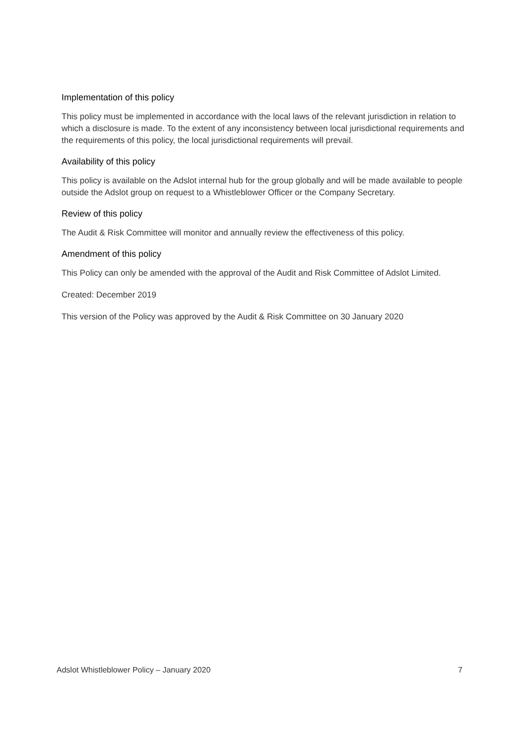Implementation of this policy
This policy must be implemented in accordance with the local laws of the relevant jurisdiction in relation to which a disclosure is made. To the extent of any inconsistency between local jurisdictional requirements and the requirements of this policy, the local jurisdictional requirements will prevail.
Availability of this policy
This policy is available on the Adslot internal hub for the group globally and will be made available to people outside the Adslot group on request to a Whistleblower Officer or the Company Secretary.
Review of this policy
The Audit & Risk Committee will monitor and annually review the effectiveness of this policy.
Amendment of this policy
This Policy can only be amended with the approval of the Audit and Risk Committee of Adslot Limited.
Created: December 2019
This version of the Policy was approved by the Audit & Risk Committee on 30 January 2020
Adslot Whistleblower Policy – January 2020 7